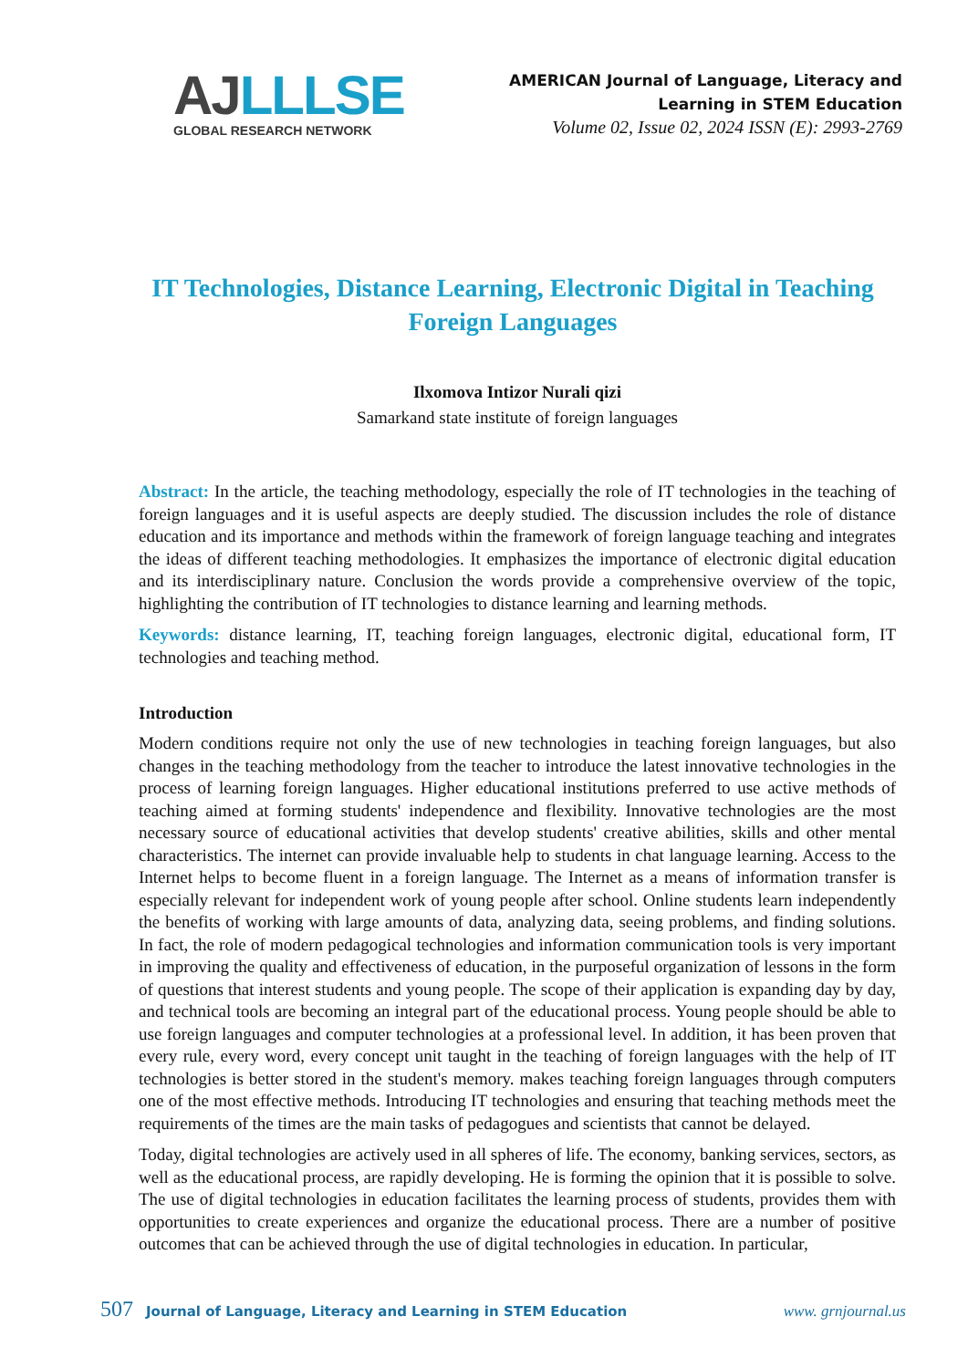AJ LLLSE
GLOBAL RESEARCH NETWORK
AMERICAN Journal of Language, Literacy and
Learning in STEM Education
Volume 02, Issue 02, 2024 ISSN (E): 2993-2769
IT Technologies, Distance Learning, Electronic Digital in Teaching Foreign Languages
Ilxomova Intizor Nurali qizi
Samarkand state institute of foreign languages
Abstract: In the article, the teaching methodology, especially the role of IT technologies in the teaching of foreign languages and it is useful aspects are deeply studied. The discussion includes the role of distance education and its importance and methods within the framework of foreign language teaching and integrates the ideas of different teaching methodologies. It emphasizes the importance of electronic digital education and its interdisciplinary nature. Conclusion the words provide a comprehensive overview of the topic, highlighting the contribution of IT technologies to distance learning and learning methods.
Keywords: distance learning, IT, teaching foreign languages, electronic digital, educational form, IT technologies and teaching method.
Introduction
Modern conditions require not only the use of new technologies in teaching foreign languages, but also changes in the teaching methodology from the teacher to introduce the latest innovative technologies in the process of learning foreign languages. Higher educational institutions preferred to use active methods of teaching aimed at forming students' independence and flexibility. Innovative technologies are the most necessary source of educational activities that develop students' creative abilities, skills and other mental characteristics. The internet can provide invaluable help to students in chat language learning. Access to the Internet helps to become fluent in a foreign language. The Internet as a means of information transfer is especially relevant for independent work of young people after school. Online students learn independently the benefits of working with large amounts of data, analyzing data, seeing problems, and finding solutions. In fact, the role of modern pedagogical technologies and information communication tools is very important in improving the quality and effectiveness of education, in the purposeful organization of lessons in the form of questions that interest students and young people. The scope of their application is expanding day by day, and technical tools are becoming an integral part of the educational process. Young people should be able to use foreign languages and computer technologies at a professional level. In addition, it has been proven that every rule, every word, every concept unit taught in the teaching of foreign languages with the help of IT technologies is better stored in the student's memory. makes teaching foreign languages through computers one of the most effective methods. Introducing IT technologies and ensuring that teaching methods meet the requirements of the times are the main tasks of pedagogues and scientists that cannot be delayed.
Today, digital technologies are actively used in all spheres of life. The economy, banking services, sectors, as well as the educational process, are rapidly developing. He is forming the opinion that it is possible to solve. The use of digital technologies in education facilitates the learning process of students, provides them with opportunities to create experiences and organize the educational process. There are a number of positive outcomes that can be achieved through the use of digital technologies in education. In particular,
507 Journal of Language, Literacy and Learning in STEM Education www. grnjournal.us